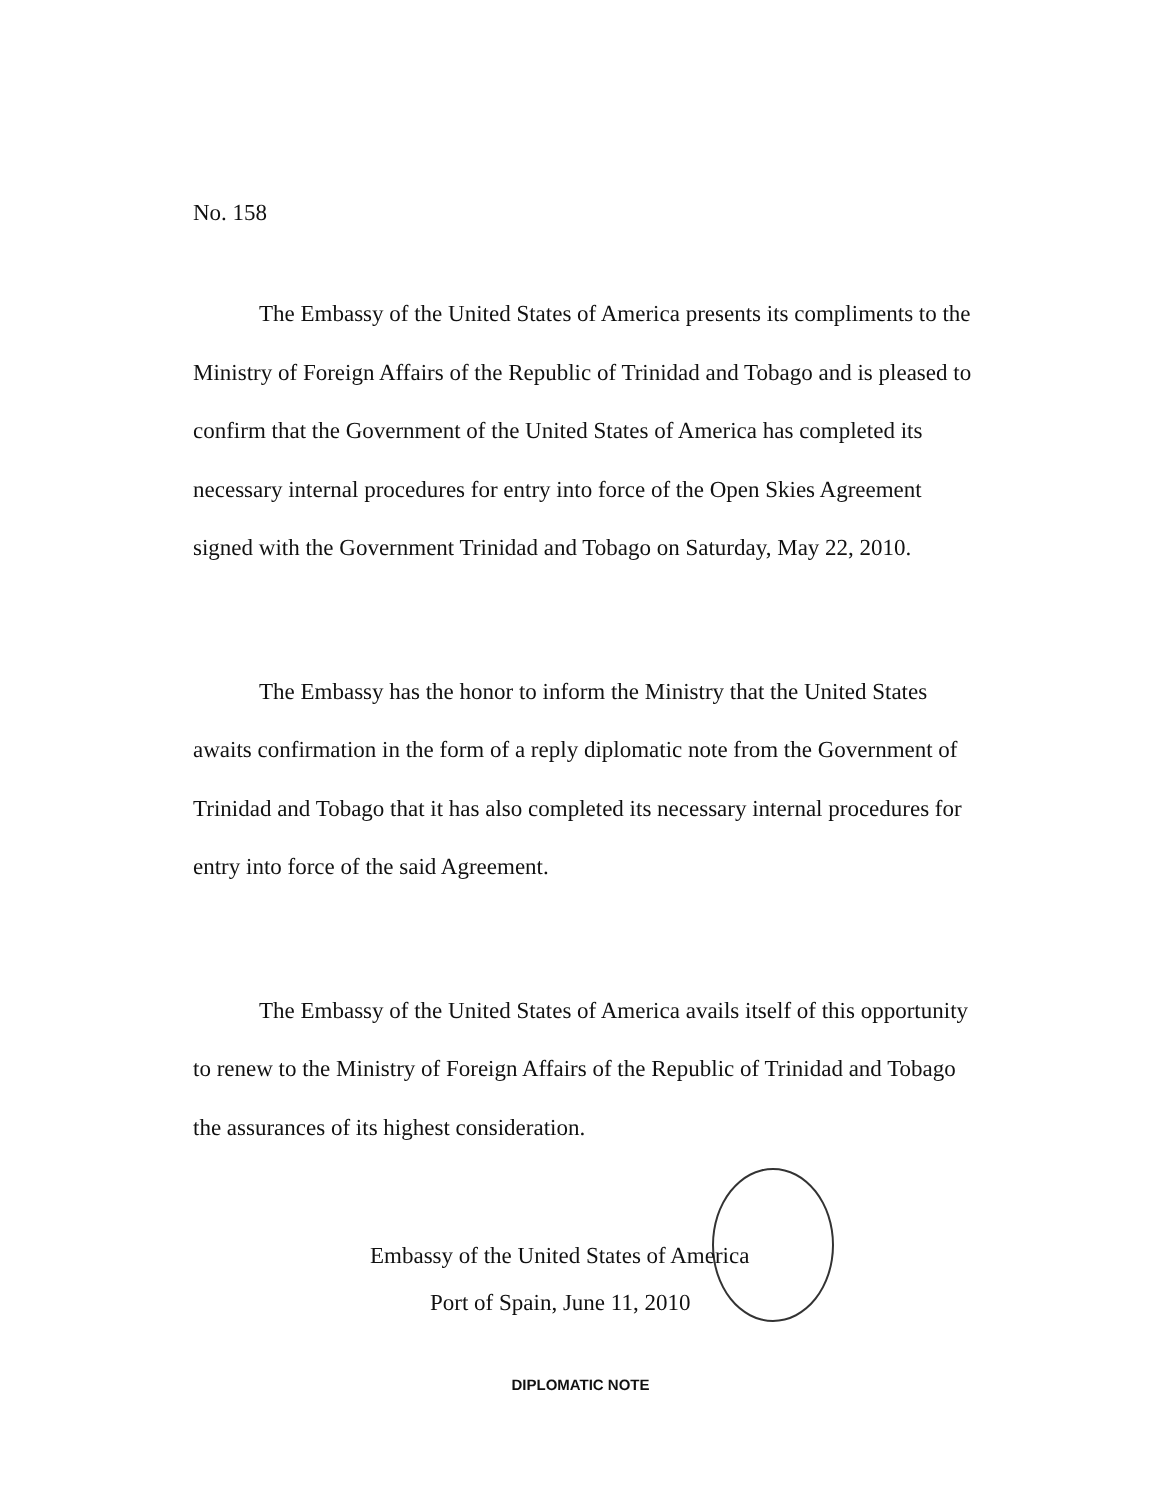No. 158
The Embassy of the United States of America presents its compliments to the Ministry of Foreign Affairs of the Republic of Trinidad and Tobago and is pleased to confirm that the Government of the United States of America has completed its necessary internal procedures for entry into force of the Open Skies Agreement signed with the Government Trinidad and Tobago on Saturday, May 22, 2010.
The Embassy has the honor to inform the Ministry that the United States awaits confirmation in the form of a reply diplomatic note from the Government of Trinidad and Tobago that it has also completed its necessary internal procedures for entry into force of the said Agreement.
The Embassy of the United States of America avails itself of this opportunity to renew to the Ministry of Foreign Affairs of the Republic of Trinidad and Tobago the assurances of its highest consideration.
Embassy of the United States of America
Port of Spain, June 11, 2010
DIPLOMATIC NOTE